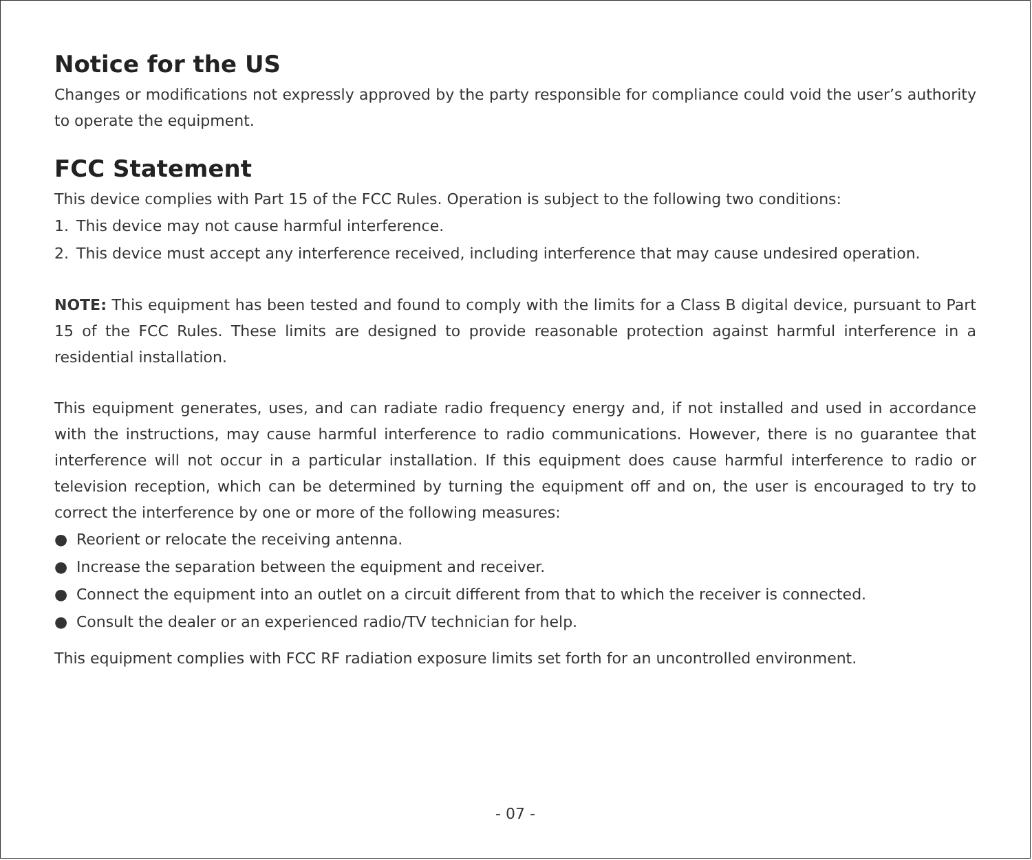Notice for the US
Changes or modifications not expressly approved by the party responsible for compliance could void the user’s authority to operate the equipment.
FCC Statement
This device complies with Part 15 of the FCC Rules. Operation is subject to the following two conditions:
1. This device may not cause harmful interference.
2. This device must accept any interference received, including interference that may cause undesired operation.
NOTE: This equipment has been tested and found to comply with the limits for a Class B digital device, pursuant to Part 15 of the FCC Rules. These limits are designed to provide reasonable protection against harmful interference in a residential installation.
This equipment generates, uses, and can radiate radio frequency energy and, if not installed and used in accordance with the instructions, may cause harmful interference to radio communications. However, there is no guarantee that interference will not occur in a particular installation. If this equipment does cause harmful interference to radio or television reception, which can be determined by turning the equipment off and on, the user is encouraged to try to correct the interference by one or more of the following measures:
● Reorient or relocate the receiving antenna.
● Increase the separation between the equipment and receiver.
● Connect the equipment into an outlet on a circuit different from that to which the receiver is connected.
● Consult the dealer or an experienced radio/TV technician for help.
This equipment complies with FCC RF radiation exposure limits set forth for an uncontrolled environment.
- 07 -